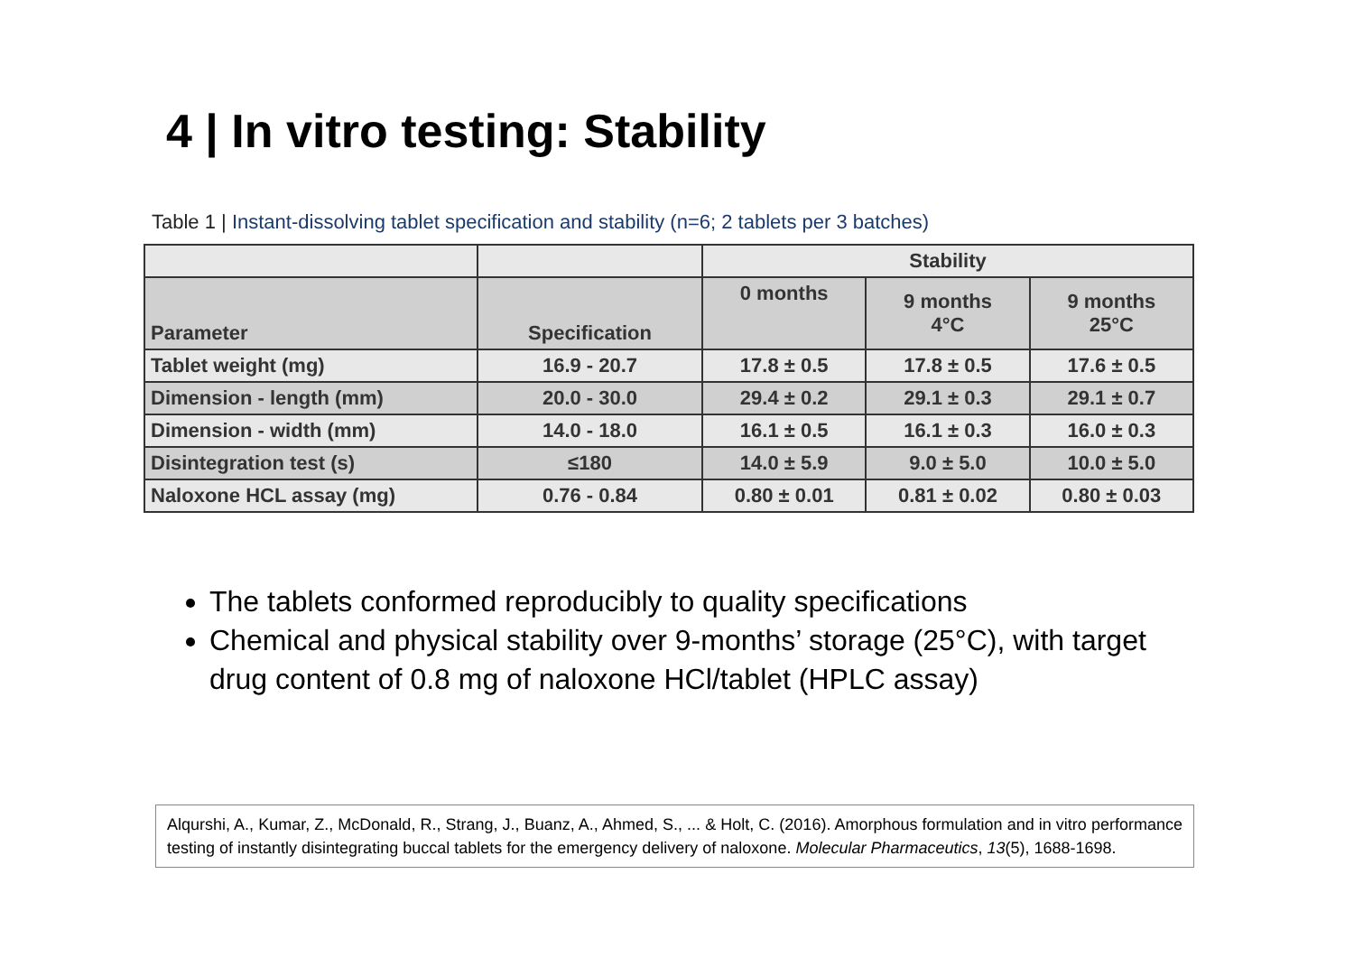4 | In vitro testing: Stability
Table 1 | Instant-dissolving tablet specification and stability (n=6; 2 tablets per 3 batches)
| | | Stability | | |
| --- | --- | --- | --- | --- |
| Parameter | Specification | 0 months | 9 months 4°C | 9 months 25°C |
| Tablet weight (mg) | 16.9 - 20.7 | 17.8 ± 0.5 | 17.8 ± 0.5 | 17.6 ± 0.5 |
| Dimension - length (mm) | 20.0 - 30.0 | 29.4 ± 0.2 | 29.1 ± 0.3 | 29.1 ± 0.7 |
| Dimension - width (mm) | 14.0 - 18.0 | 16.1 ± 0.5 | 16.1 ± 0.3 | 16.0 ± 0.3 |
| Disintegration test (s) | ≤180 | 14.0 ± 5.9 | 9.0 ± 5.0 | 10.0 ± 5.0 |
| Naloxone HCL assay (mg) | 0.76 - 0.84 | 0.80 ± 0.01 | 0.81 ± 0.02 | 0.80 ± 0.03 |
The tablets conformed reproducibly to quality specifications
Chemical and physical stability over 9-months’ storage (25°C), with target drug content of 0.8 mg of naloxone HCl/tablet (HPLC assay)
Alqurshi, A., Kumar, Z., McDonald, R., Strang, J., Buanz, A., Ahmed, S., ... & Holt, C. (2016). Amorphous formulation and in vitro performance testing of instantly disintegrating buccal tablets for the emergency delivery of naloxone. Molecular Pharmaceutics, 13(5), 1688-1698.